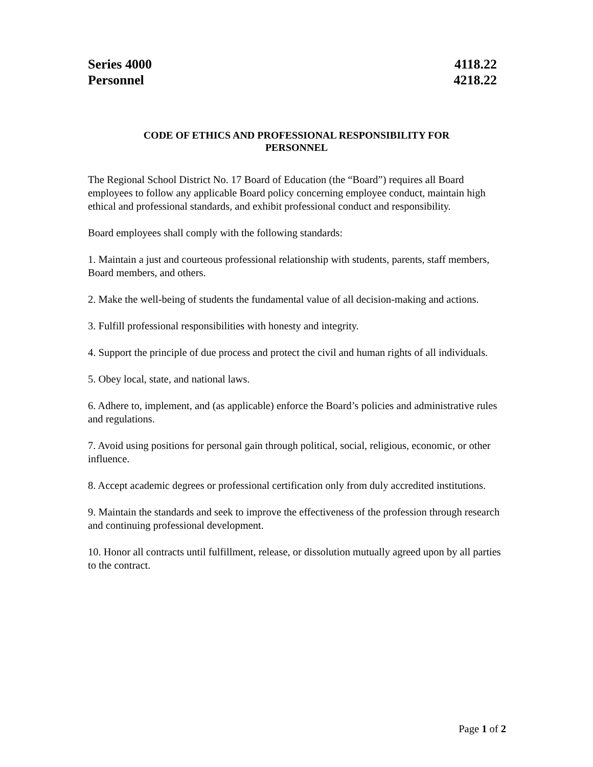Series 4000
Personnel
4118.22
4218.22
CODE OF ETHICS AND PROFESSIONAL RESPONSIBILITY FOR
PERSONNEL
The Regional School District No. 17 Board of Education (the “Board”) requires all Board employees to follow any applicable Board policy concerning employee conduct, maintain high ethical and professional standards, and exhibit professional conduct and responsibility.
Board employees shall comply with the following standards:
1. Maintain a just and courteous professional relationship with students, parents, staff members, Board members, and others.
2. Make the well-being of students the fundamental value of all decision-making and actions.
3. Fulfill professional responsibilities with honesty and integrity.
4. Support the principle of due process and protect the civil and human rights of all individuals.
5. Obey local, state, and national laws.
6. Adhere to, implement, and (as applicable) enforce the Board’s policies and administrative rules and regulations.
7. Avoid using positions for personal gain through political, social, religious, economic, or other influence.
8. Accept academic degrees or professional certification only from duly accredited institutions.
9. Maintain the standards and seek to improve the effectiveness of the profession through research and continuing professional development.
10. Honor all contracts until fulfillment, release, or dissolution mutually agreed upon by all parties to the contract.
Page 1 of 2